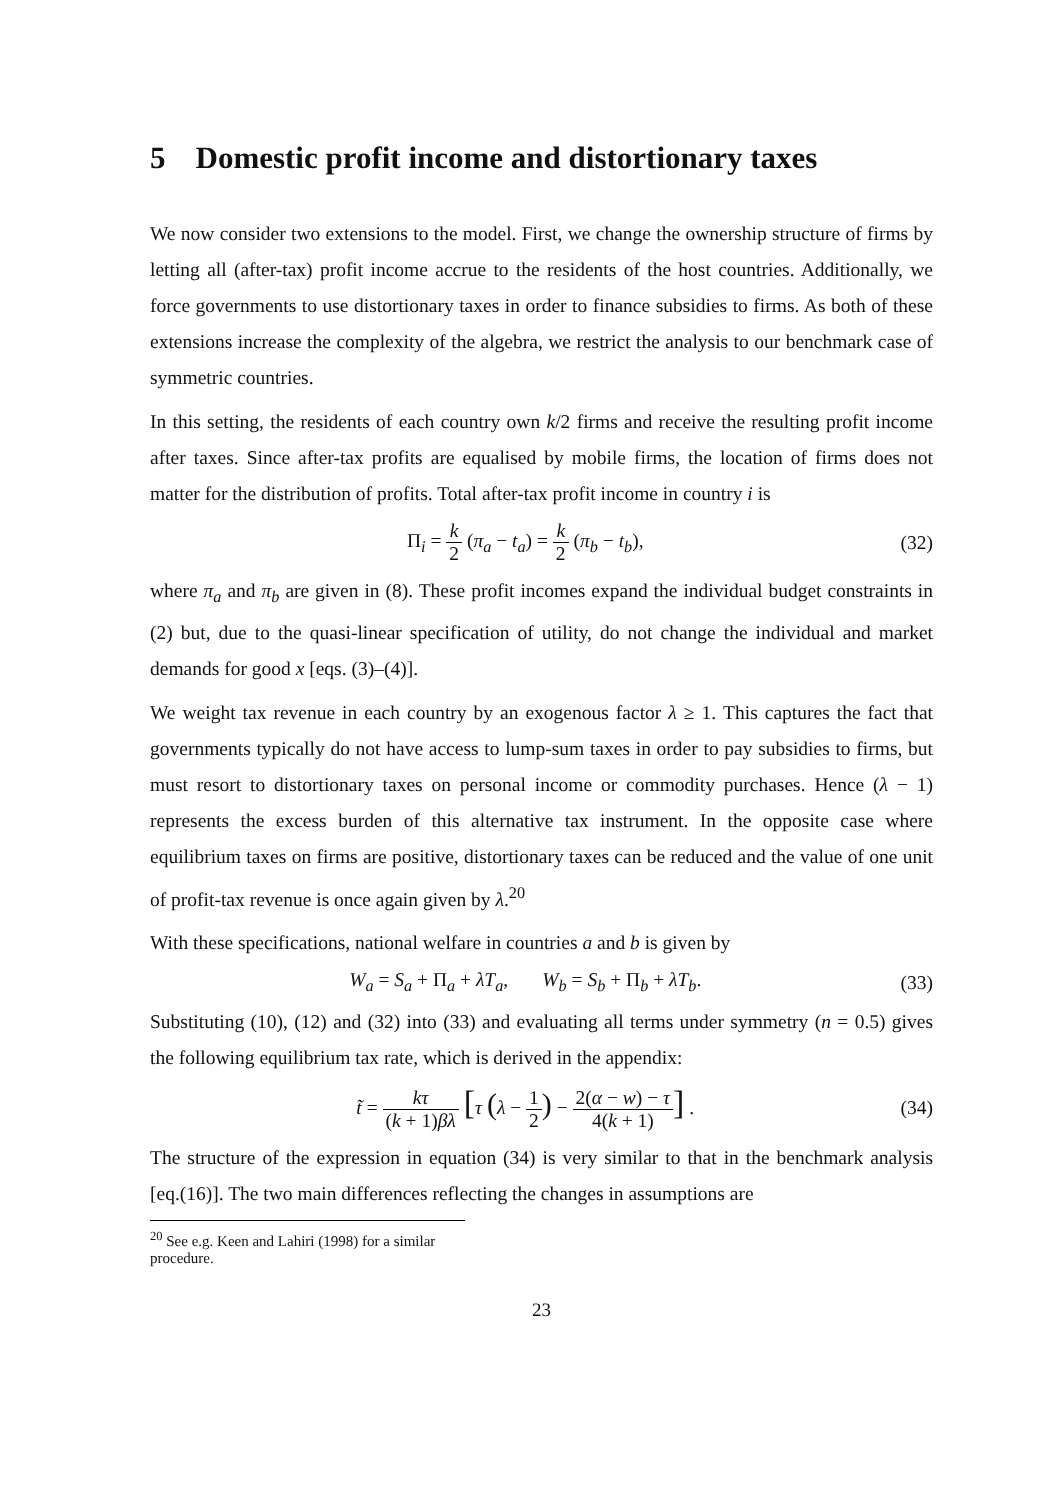5 Domestic profit income and distortionary taxes
We now consider two extensions to the model. First, we change the ownership structure of firms by letting all (after-tax) profit income accrue to the residents of the host countries. Additionally, we force governments to use distortionary taxes in order to finance subsidies to firms. As both of these extensions increase the complexity of the algebra, we restrict the analysis to our benchmark case of symmetric countries.
In this setting, the residents of each country own k/2 firms and receive the resulting profit income after taxes. Since after-tax profits are equalised by mobile firms, the location of firms does not matter for the distribution of profits. Total after-tax profit income in country i is
Π<sub>i</sub> = k 2 (π<sub>a</sub> − t<sub>a</sub>) = k 2 (π<sub>b</sub> − t<sub>b</sub>),
(32)
where π<sub>a</sub> and π<sub>b</sub> are given in (8). These profit incomes expand the individual budget constraints in (2) but, due to the quasi-linear specification of utility, do not change the individual and market demands for good x [eqs. (3)–(4)].
We weight tax revenue in each country by an exogenous factor λ ≥ 1. This captures the fact that governments typically do not have access to lump-sum taxes in order to pay subsidies to firms, but must resort to distortionary taxes on personal income or commodity purchases. Hence (λ − 1) represents the excess burden of this alternative tax instrument. In the opposite case where equilibrium taxes on firms are positive, distortionary taxes can be reduced and the value of one unit of profit-tax revenue is once again given by λ.<sup>20</sup>
With these specifications, national welfare in countries a and b is given by
W<sub>a</sub> = S<sub>a</sub> + Π<sub>a</sub> + λT<sub>a</sub>, W<sub>b</sub> = S<sub>b</sub> + Π<sub>b</sub> + λT<sub>b</sub>.
(33)
Substituting (10), (12) and (32) into (33) and evaluating all terms under symmetry (n = 0.5) gives the following equilibrium tax rate, which is derived in the appendix:
t̃ = kτ (k + 1)βλ [τ (λ − 1 2) − 2(α − w) − τ 4(k + 1)] .
(34)
The structure of the expression in equation (34) is very similar to that in the benchmark analysis [eq.(16)]. The two main differences reflecting the changes in assumptions are
<sup>20</sup> See e.g. Keen and Lahiri (1998) for a similar procedure.
23